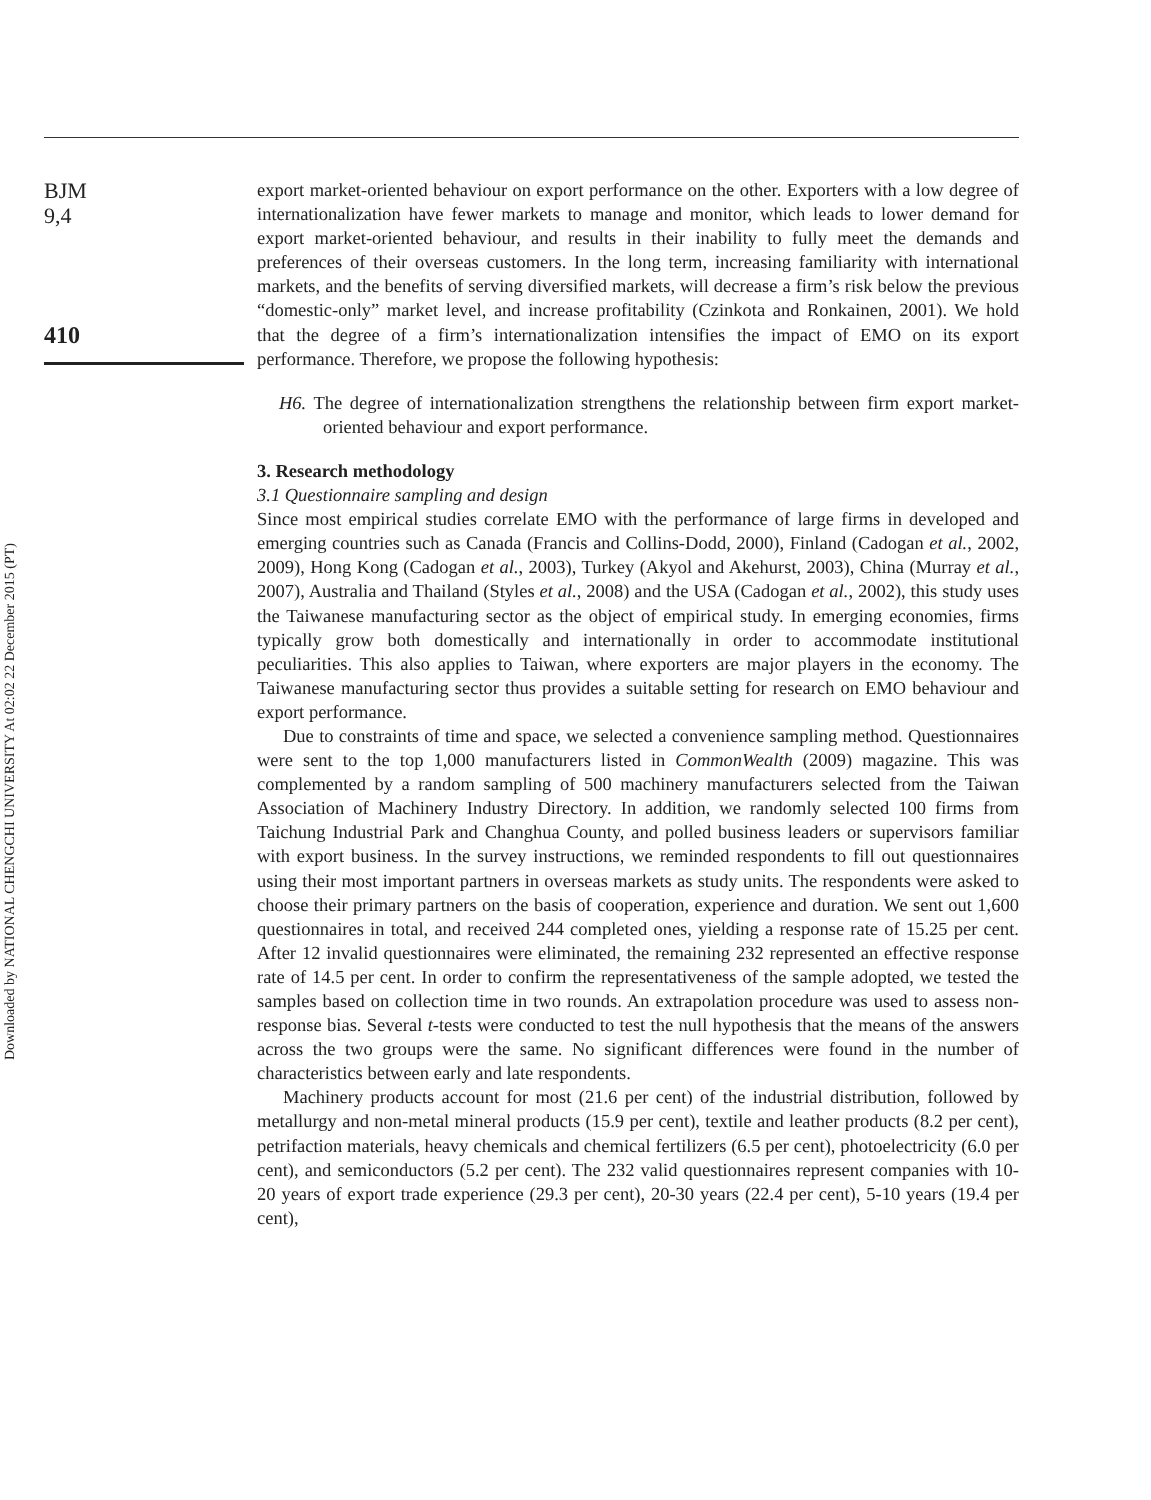BJM
9,4
410
Downloaded by NATIONAL CHENGCHI UNIVERSITY At 02:02 22 December 2015 (PT)
export market-oriented behaviour on export performance on the other. Exporters with a low degree of internationalization have fewer markets to manage and monitor, which leads to lower demand for export market-oriented behaviour, and results in their inability to fully meet the demands and preferences of their overseas customers. In the long term, increasing familiarity with international markets, and the benefits of serving diversified markets, will decrease a firm’s risk below the previous “domestic-only” market level, and increase profitability (Czinkota and Ronkainen, 2001). We hold that the degree of a firm’s internationalization intensifies the impact of EMO on its export performance. Therefore, we propose the following hypothesis:
H6. The degree of internationalization strengthens the relationship between firm export market-oriented behaviour and export performance.
3. Research methodology
3.1 Questionnaire sampling and design
Since most empirical studies correlate EMO with the performance of large firms in developed and emerging countries such as Canada (Francis and Collins-Dodd, 2000), Finland (Cadogan et al., 2002, 2009), Hong Kong (Cadogan et al., 2003), Turkey (Akyol and Akehurst, 2003), China (Murray et al., 2007), Australia and Thailand (Styles et al., 2008) and the USA (Cadogan et al., 2002), this study uses the Taiwanese manufacturing sector as the object of empirical study. In emerging economies, firms typically grow both domestically and internationally in order to accommodate institutional peculiarities. This also applies to Taiwan, where exporters are major players in the economy. The Taiwanese manufacturing sector thus provides a suitable setting for research on EMO behaviour and export performance.
Due to constraints of time and space, we selected a convenience sampling method. Questionnaires were sent to the top 1,000 manufacturers listed in CommonWealth (2009) magazine. This was complemented by a random sampling of 500 machinery manufacturers selected from the Taiwan Association of Machinery Industry Directory. In addition, we randomly selected 100 firms from Taichung Industrial Park and Changhua County, and polled business leaders or supervisors familiar with export business. In the survey instructions, we reminded respondents to fill out questionnaires using their most important partners in overseas markets as study units. The respondents were asked to choose their primary partners on the basis of cooperation, experience and duration. We sent out 1,600 questionnaires in total, and received 244 completed ones, yielding a response rate of 15.25 per cent. After 12 invalid questionnaires were eliminated, the remaining 232 represented an effective response rate of 14.5 per cent. In order to confirm the representativeness of the sample adopted, we tested the samples based on collection time in two rounds. An extrapolation procedure was used to assess non-response bias. Several t-tests were conducted to test the null hypothesis that the means of the answers across the two groups were the same. No significant differences were found in the number of characteristics between early and late respondents.
Machinery products account for most (21.6 per cent) of the industrial distribution, followed by metallurgy and non-metal mineral products (15.9 per cent), textile and leather products (8.2 per cent), petrifaction materials, heavy chemicals and chemical fertilizers (6.5 per cent), photoelectricity (6.0 per cent), and semiconductors (5.2 per cent). The 232 valid questionnaires represent companies with 10-20 years of export trade experience (29.3 per cent), 20-30 years (22.4 per cent), 5-10 years (19.4 per cent),